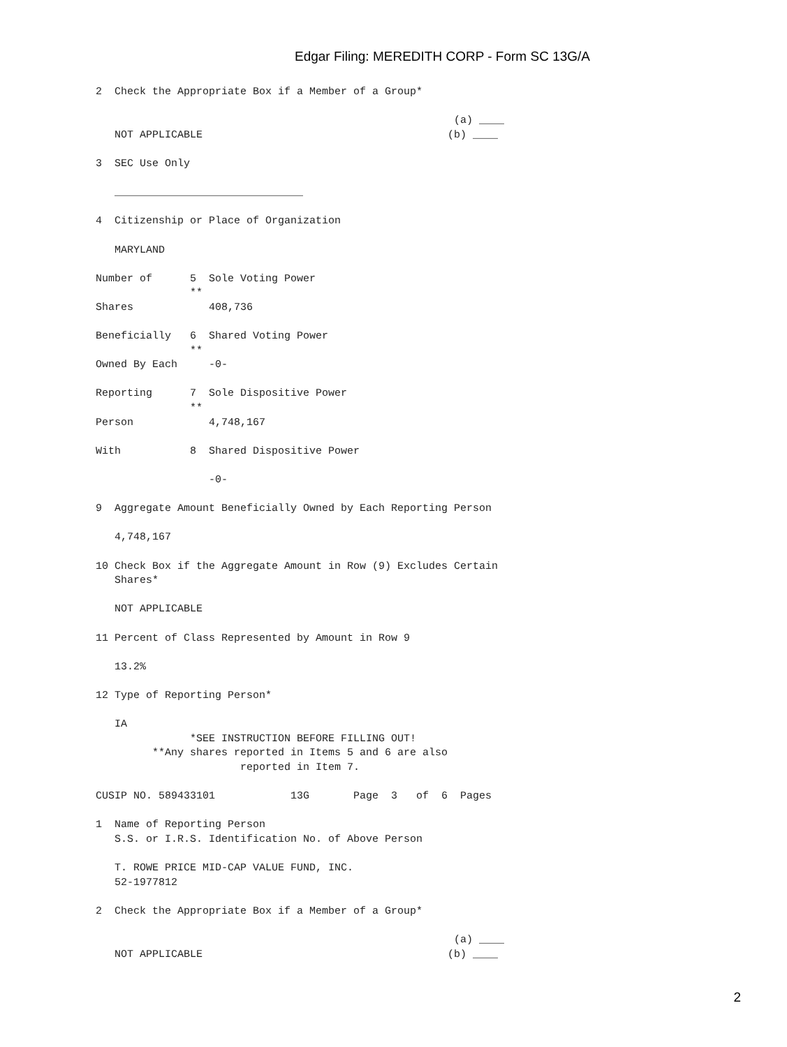Edgar Filing: MEREDITH CORP - Form SC 13G/A
2  Check the Appropriate Box if a Member of a Group*

                                                         (a) ____
   NOT APPLICABLE                                       (b) ____

3  SEC Use Only

   ______________________________

4  Citizenship or Place of Organization

   MARYLAND

Number of      5  Sole Voting Power
               **
Shares            408,736

Beneficially   6  Shared Voting Power
               **
Owned By Each     -0-

Reporting      7  Sole Dispositive Power
               **
Person            4,748,167

With           8  Shared Dispositive Power

                  -0-

9  Aggregate Amount Beneficially Owned by Each Reporting Person

   4,748,167

10 Check Box if the Aggregate Amount in Row (9) Excludes Certain
   Shares*

   NOT APPLICABLE

11 Percent of Class Represented by Amount in Row 9

   13.2%

12 Type of Reporting Person*

   IA
               *SEE INSTRUCTION BEFORE FILLING OUT!
         **Any shares reported in Items 5 and 6 are also
                       reported in Item 7.

CUSIP NO. 589433101            13G       Page  3   of  6  Pages

1  Name of Reporting Person
   S.S. or I.R.S. Identification No. of Above Person

   T. ROWE PRICE MID-CAP VALUE FUND, INC.
   52-1977812

2  Check the Appropriate Box if a Member of a Group*

                                                         (a) ____
   NOT APPLICABLE                                       (b) ____
2